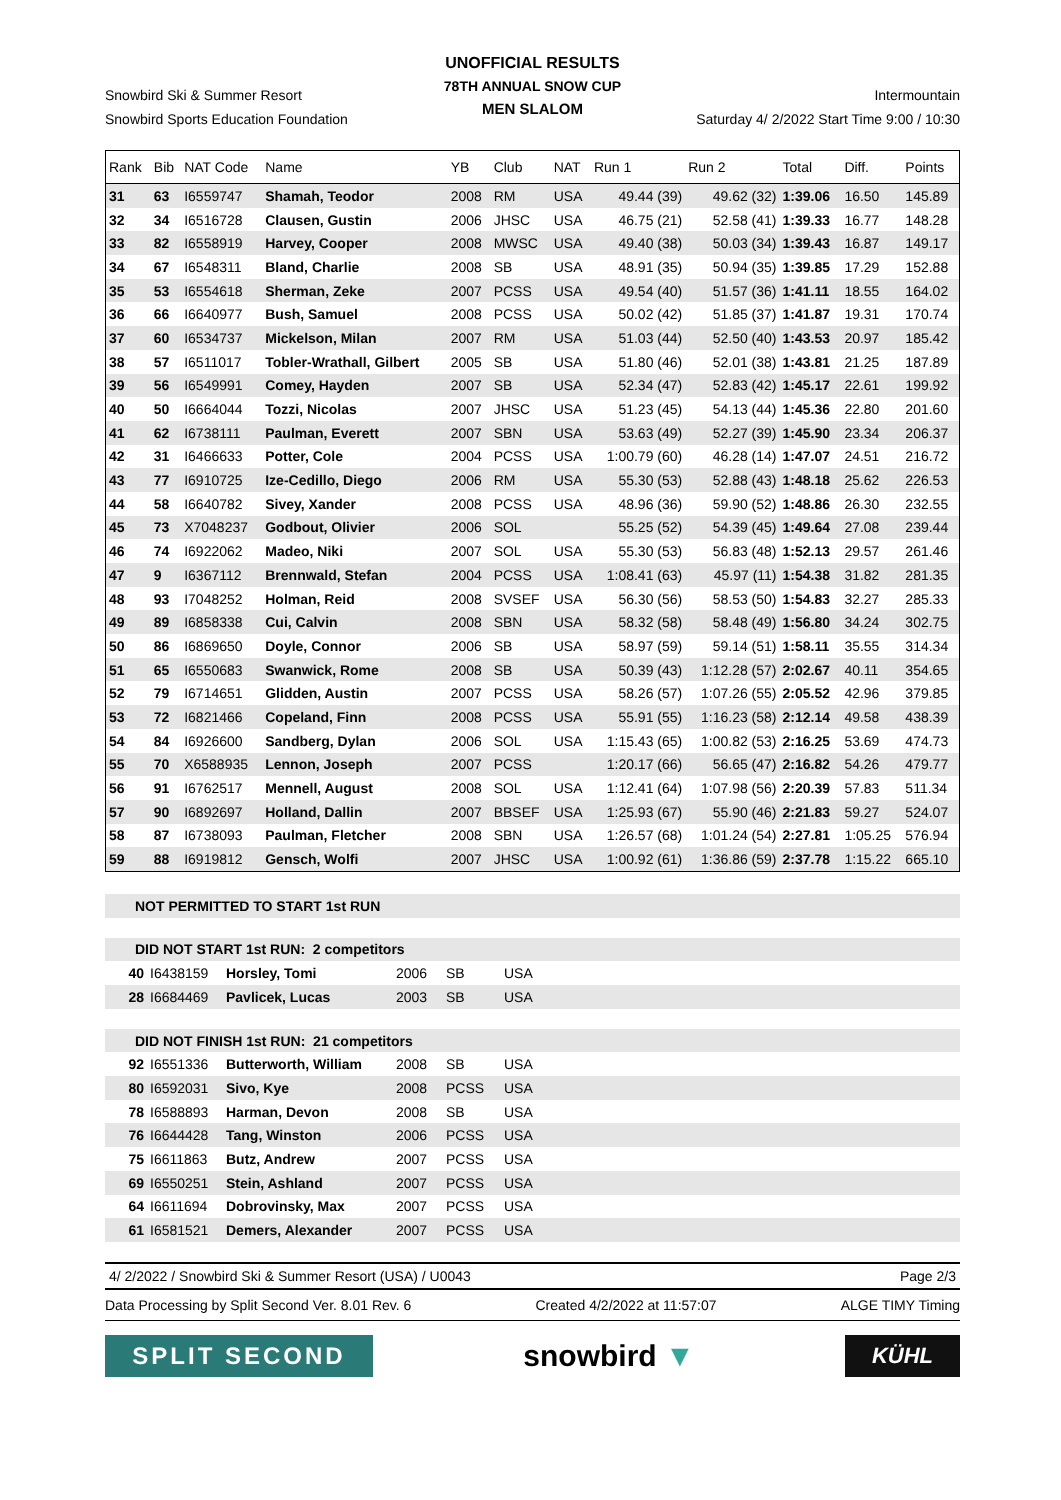UNOFFICIAL RESULTS
78TH ANNUAL SNOW CUP
MEN SLALOM
Snowbird Ski & Summer Resort Intermountain
Snowbird Sports Education Foundation Saturday 4/ 2/2022 Start Time 9:00 / 10:30
| Rank | Bib | NAT Code | Name | YB | Club | NAT | Run 1 | Run 2 | Total | Diff. | Points |
| --- | --- | --- | --- | --- | --- | --- | --- | --- | --- | --- | --- |
| 31 | 63 | I6559747 | Shamah, Teodor | 2008 | RM | USA | 49.44 (39) | 49.62 (32) | 1:39.06 | 16.50 | 145.89 |
| 32 | 34 | I6516728 | Clausen, Gustin | 2006 | JHSC | USA | 46.75 (21) | 52.58 (41) | 1:39.33 | 16.77 | 148.28 |
| 33 | 82 | I6558919 | Harvey, Cooper | 2008 | MWSC | USA | 49.40 (38) | 50.03 (34) | 1:39.43 | 16.87 | 149.17 |
| 34 | 67 | I6548311 | Bland, Charlie | 2008 | SB | USA | 48.91 (35) | 50.94 (35) | 1:39.85 | 17.29 | 152.88 |
| 35 | 53 | I6554618 | Sherman, Zeke | 2007 | PCSS | USA | 49.54 (40) | 51.57 (36) | 1:41.11 | 18.55 | 164.02 |
| 36 | 66 | I6640977 | Bush, Samuel | 2008 | PCSS | USA | 50.02 (42) | 51.85 (37) | 1:41.87 | 19.31 | 170.74 |
| 37 | 60 | I6534737 | Mickelson, Milan | 2007 | RM | USA | 51.03 (44) | 52.50 (40) | 1:43.53 | 20.97 | 185.42 |
| 38 | 57 | I6511017 | Tobler-Wrathall, Gilbert | 2005 | SB | USA | 51.80 (46) | 52.01 (38) | 1:43.81 | 21.25 | 187.89 |
| 39 | 56 | I6549991 | Comey, Hayden | 2007 | SB | USA | 52.34 (47) | 52.83 (42) | 1:45.17 | 22.61 | 199.92 |
| 40 | 50 | I6664044 | Tozzi, Nicolas | 2007 | JHSC | USA | 51.23 (45) | 54.13 (44) | 1:45.36 | 22.80 | 201.60 |
| 41 | 62 | I6738111 | Paulman, Everett | 2007 | SBN | USA | 53.63 (49) | 52.27 (39) | 1:45.90 | 23.34 | 206.37 |
| 42 | 31 | I6466633 | Potter, Cole | 2004 | PCSS | USA | 1:00.79 (60) | 46.28 (14) | 1:47.07 | 24.51 | 216.72 |
| 43 | 77 | I6910725 | Ize-Cedillo, Diego | 2006 | RM | USA | 55.30 (53) | 52.88 (43) | 1:48.18 | 25.62 | 226.53 |
| 44 | 58 | I6640782 | Sivey, Xander | 2008 | PCSS | USA | 48.96 (36) | 59.90 (52) | 1:48.86 | 26.30 | 232.55 |
| 45 | 73 | X7048237 | Godbout, Olivier | 2006 | SOL | | 55.25 (52) | 54.39 (45) | 1:49.64 | 27.08 | 239.44 |
| 46 | 74 | I6922062 | Madeo, Niki | 2007 | SOL | USA | 55.30 (53) | 56.83 (48) | 1:52.13 | 29.57 | 261.46 |
| 47 | 9 | I6367112 | Brennwald, Stefan | 2004 | PCSS | USA | 1:08.41 (63) | 45.97 (11) | 1:54.38 | 31.82 | 281.35 |
| 48 | 93 | I7048252 | Holman, Reid | 2008 | SVSEF | USA | 56.30 (56) | 58.53 (50) | 1:54.83 | 32.27 | 285.33 |
| 49 | 89 | I6858338 | Cui, Calvin | 2008 | SBN | USA | 58.32 (58) | 58.48 (49) | 1:56.80 | 34.24 | 302.75 |
| 50 | 86 | I6869650 | Doyle, Connor | 2006 | SB | USA | 58.97 (59) | 59.14 (51) | 1:58.11 | 35.55 | 314.34 |
| 51 | 65 | I6550683 | Swanwick, Rome | 2008 | SB | USA | 50.39 (43) | 1:12.28 (57) | 2:02.67 | 40.11 | 354.65 |
| 52 | 79 | I6714651 | Glidden, Austin | 2007 | PCSS | USA | 58.26 (57) | 1:07.26 (55) | 2:05.52 | 42.96 | 379.85 |
| 53 | 72 | I6821466 | Copeland, Finn | 2008 | PCSS | USA | 55.91 (55) | 1:16.23 (58) | 2:12.14 | 49.58 | 438.39 |
| 54 | 84 | I6926600 | Sandberg, Dylan | 2006 | SOL | USA | 1:15.43 (65) | 1:00.82 (53) | 2:16.25 | 53.69 | 474.73 |
| 55 | 70 | X6588935 | Lennon, Joseph | 2007 | PCSS | | 1:20.17 (66) | 56.65 (47) | 2:16.82 | 54.26 | 479.77 |
| 56 | 91 | I6762517 | Mennell, August | 2008 | SOL | USA | 1:12.41 (64) | 1:07.98 (56) | 2:20.39 | 57.83 | 511.34 |
| 57 | 90 | I6892697 | Holland, Dallin | 2007 | BBSEF | USA | 1:25.93 (67) | 55.90 (46) | 2:21.83 | 59.27 | 524.07 |
| 58 | 87 | I6738093 | Paulman, Fletcher | 2008 | SBN | USA | 1:26.57 (68) | 1:01.24 (54) | 2:27.81 | 1:05.25 | 576.94 |
| 59 | 88 | I6919812 | Gensch, Wolfi | 2007 | JHSC | USA | 1:00.92 (61) | 1:36.86 (59) | 2:37.78 | 1:15.22 | 665.10 |
| NOT PERMITTED TO START 1st RUN |
| DID NOT START 1st RUN: 2 competitors |
| 40 | I6438159 | Horsley, Tomi | 2006 | SB | USA |
| 28 | I6684469 | Pavlicek, Lucas | 2003 | SB | USA |
| DID NOT FINISH 1st RUN: 21 competitors | | | | | |
| 92 | I6551336 | Butterworth, William | 2008 | SB | USA |
| 80 | I6592031 | Sivo, Kye | 2008 | PCSS | USA |
| 78 | I6588893 | Harman, Devon | 2008 | SB | USA |
| 76 | I6644428 | Tang, Winston | 2006 | PCSS | USA |
| 75 | I6611863 | Butz, Andrew | 2007 | PCSS | USA |
| 69 | I6550251 | Stein, Ashland | 2007 | PCSS | USA |
| 64 | I6611694 | Dobrovinsky, Max | 2007 | PCSS | USA |
| 61 | I6581521 | Demers, Alexander | 2007 | PCSS | USA |
4/ 2/2022 / Snowbird Ski & Summer Resort (USA) / U0043 Page 2/3
Data Processing by Split Second Ver. 8.01 Rev. 6 Created 4/2/2022 at 11:57:07 ALGE TIMY Timing
SPLIT SECOND
snowbird ▼
KÜHL